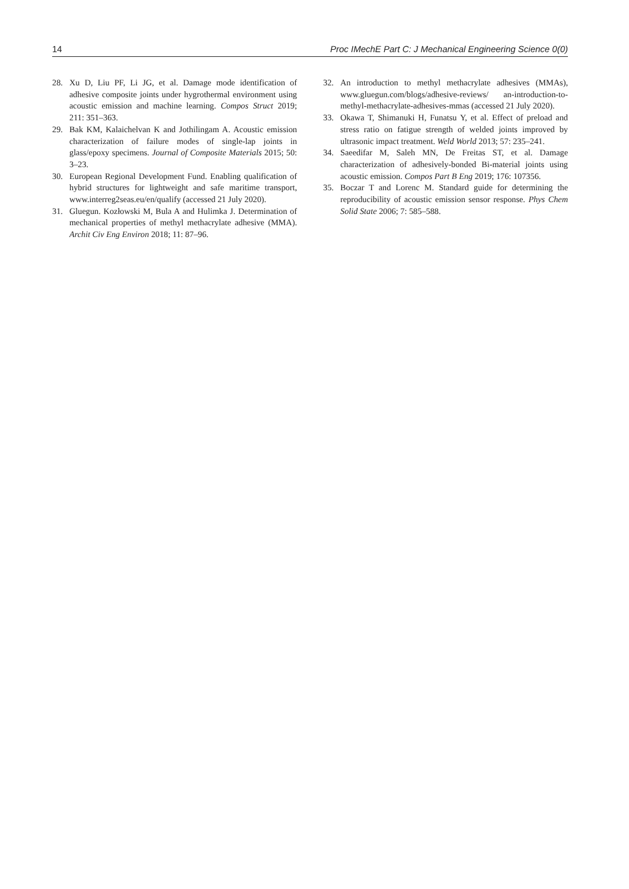14 Proc IMechE Part C: J Mechanical Engineering Science 0(0)
28. Xu D, Liu PF, Li JG, et al. Damage mode identification of adhesive composite joints under hygrothermal environment using acoustic emission and machine learning. Compos Struct 2019; 211: 351–363.
29. Bak KM, Kalaichelvan K and Jothilingam A. Acoustic emission characterization of failure modes of single-lap joints in glass/epoxy specimens. Journal of Composite Materials 2015; 50: 3–23.
30. European Regional Development Fund. Enabling qualification of hybrid structures for lightweight and safe maritime transport, www.interreg2seas.eu/en/qualify (accessed 21 July 2020).
31. Gluegun. Kozłowski M, Bula A and Hulimka J. Determination of mechanical properties of methyl methacrylate adhesive (MMA). Archit Civ Eng Environ 2018; 11: 87–96.
32. An introduction to methyl methacrylate adhesives (MMAs), www.gluegun.com/blogs/adhesive-reviews/ an-introduction-to-methyl-methacrylate-adhesives-mmas (accessed 21 July 2020).
33. Okawa T, Shimanuki H, Funatsu Y, et al. Effect of preload and stress ratio on fatigue strength of welded joints improved by ultrasonic impact treatment. Weld World 2013; 57: 235–241.
34. Saeedifar M, Saleh MN, De Freitas ST, et al. Damage characterization of adhesively-bonded Bi-material joints using acoustic emission. Compos Part B Eng 2019; 176: 107356.
35. Boczar T and Lorenc M. Standard guide for determining the reproducibility of acoustic emission sensor response. Phys Chem Solid State 2006; 7: 585–588.